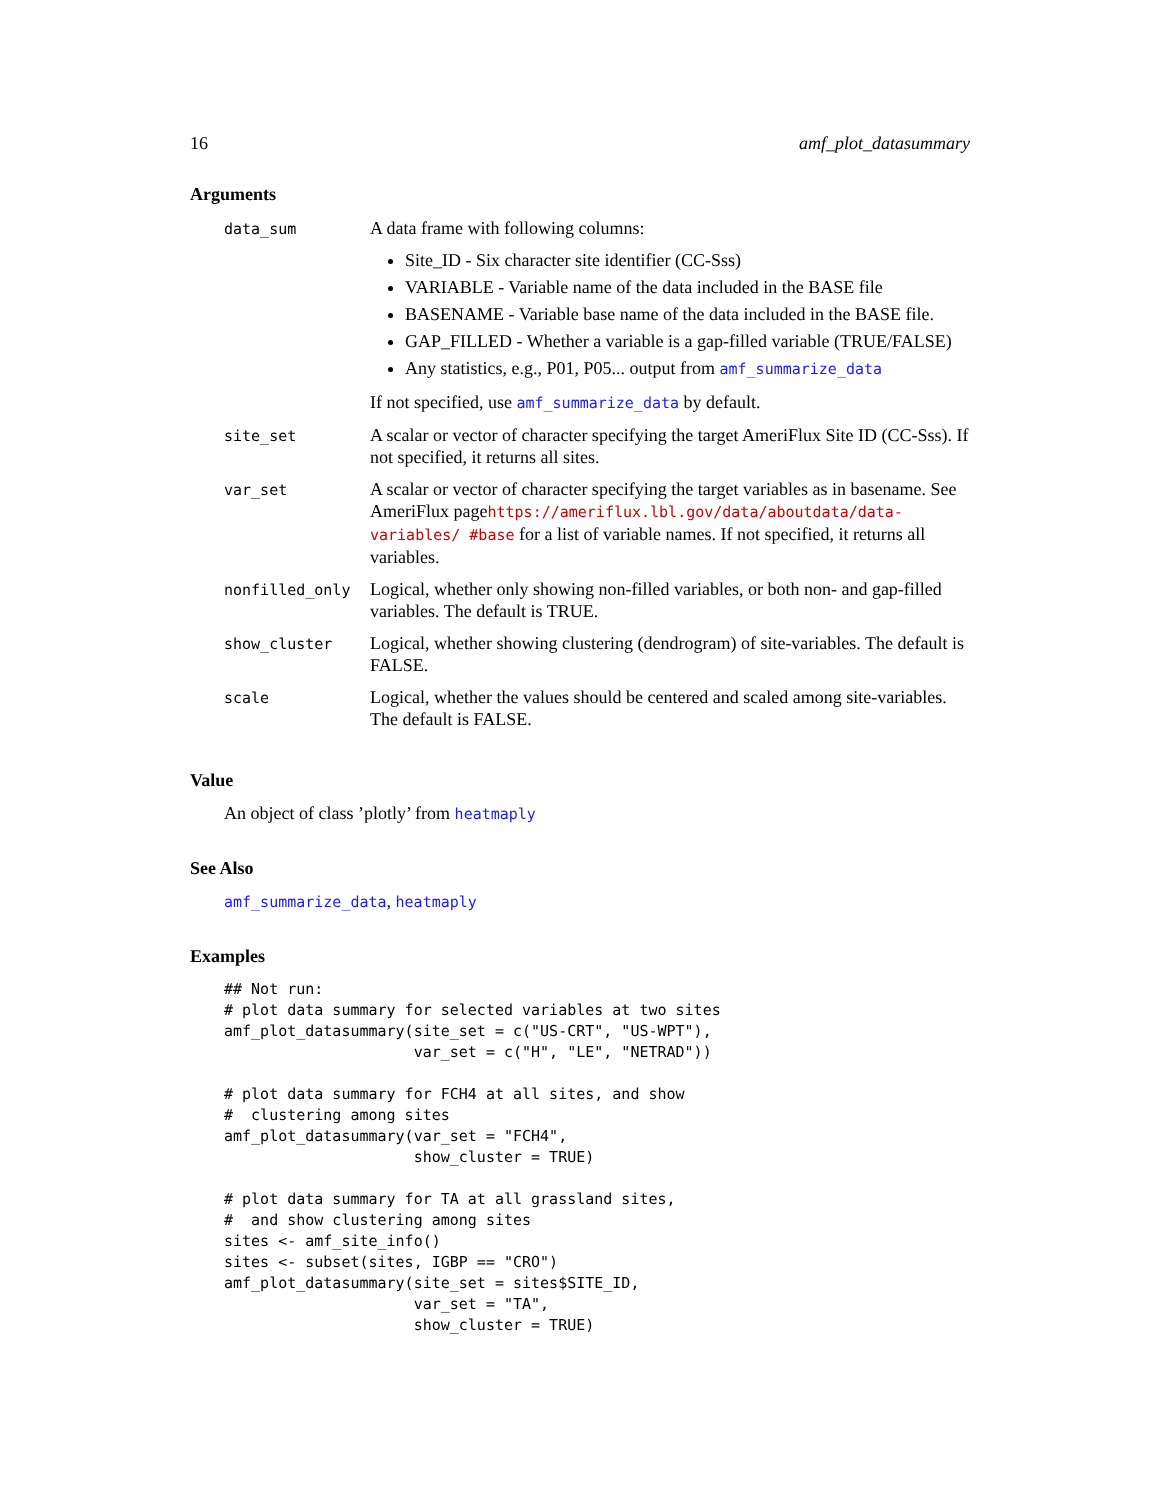16 amf_plot_datasummary
Arguments
| data_sum | A data frame with following columns: Site_ID - Six character site identifier (CC-Sss) VARIABLE - Variable name of the data included in the BASE file BASENAME - Variable base name of the data included in the BASE file. GAP_FILLED - Whether a variable is a gap-filled variable (TRUE/FALSE) Any statistics, e.g., P01, P05... output from amf_summarize_data If not specified, use amf_summarize_data by default. |
| site_set | A scalar or vector of character specifying the target AmeriFlux Site ID (CC-Sss). If not specified, it returns all sites. |
| var_set | A scalar or vector of character specifying the target variables as in basename. See AmeriFlux page https://ameriflux.lbl.gov/data/aboutdata/data-variables/ #base for a list of variable names. If not specified, it returns all variables. |
| nonfilled_only | Logical, whether only showing non-filled variables, or both non- and gap-filled variables. The default is TRUE. |
| show_cluster | Logical, whether showing clustering (dendrogram) of site-variables. The default is FALSE. |
| scale | Logical, whether the values should be centered and scaled among site-variables. The default is FALSE. |
Value
An object of class ’plotly’ from heatmaply
See Also
amf_summarize_data, heatmaply
Examples
## Not run:
# plot data summary for selected variables at two sites
amf_plot_datasummary(site_set = c("US-CRT", "US-WPT"),
                     var_set = c("H", "LE", "NETRAD"))

# plot data summary for FCH4 at all sites, and show
#  clustering among sites
amf_plot_datasummary(var_set = "FCH4",
                     show_cluster = TRUE)

# plot data summary for TA at all grassland sites,
#  and show clustering among sites
sites <- amf_site_info()
sites <- subset(sites, IGBP == "CRO")
amf_plot_datasummary(site_set = sites$SITE_ID,
                     var_set = "TA",
                     show_cluster = TRUE)